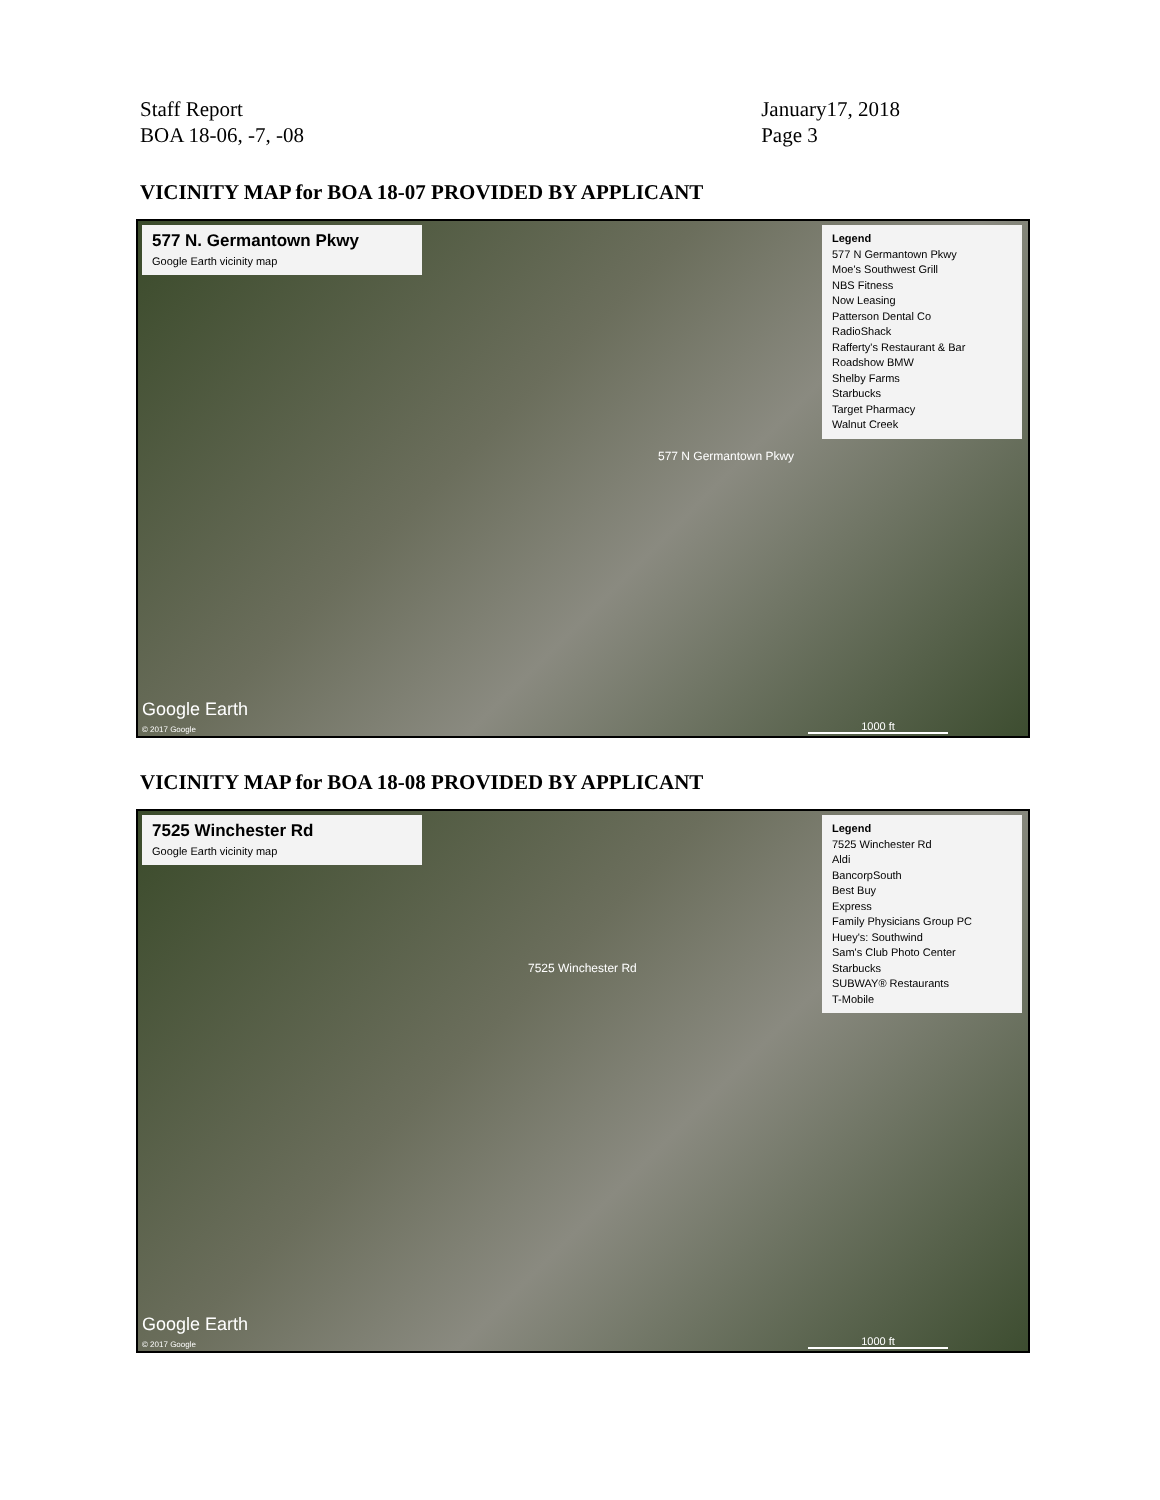Staff Report
BOA 18-06, -7, -08
January17, 2018
Page 3
VICINITY MAP for BOA 18-07 PROVIDED BY APPLICANT
577 N. Germantown Pkwy
Google Earth vicinity map
Legend
577 N Germantown Pkwy
Moe's Southwest Grill
NBS Fitness
Now Leasing
Patterson Dental Co
RadioShack
Rafferty's Restaurant & Bar
Roadshow BMW
Shelby Farms
Starbucks
Target Pharmacy
Walnut Creek
577 N Germantown Pkwy
Google Earth
© 2017 Google 1000 ft
VICINITY MAP for BOA 18-08 PROVIDED BY APPLICANT
7525 Winchester Rd
Google Earth vicinity map
Legend
7525 Winchester Rd
Aldi
BancorpSouth
Best Buy
Express
Family Physicians Group PC
Huey's: Southwind
Sam's Club Photo Center
Starbucks
SUBWAY® Restaurants
T-Mobile
7525 Winchester Rd
Google Earth
© 2017 Google 1000 ft